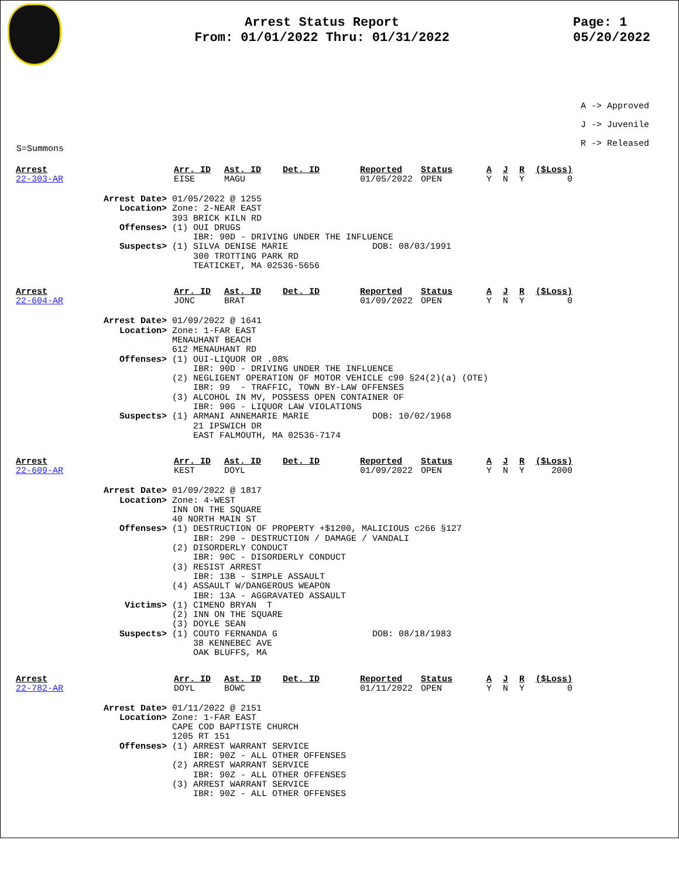Arrest Status Report
From: 01/01/2022 Thru: 01/31/2022
Page: 1
05/20/2022
A -> Approved
J -> Juvenile
R -> Released
S=Summons
| Arrest | Arr. ID | Ast. ID | Det. ID | Reported | Status | A | J | R | ($Loss) |
| 22-303-AR | EISE | MAGU | | 01/05/2022 | OPEN | Y | N | Y | 0 |
Arrest Date> 01/05/2022 @ 1255 Location> Zone: 2-NEAR EAST 393 BRICK KILN RD Offenses> (1) OUI DRUGS IBR: 90D - DRIVING UNDER THE INFLUENCE Suspects> (1) SILVA DENISE MARIE DOB: 08/03/1991 300 TROTTING PARK RD TEATICKET, MA 02536-5656
| Arrest | Arr. ID | Ast. ID | Det. ID | Reported | Status | A | J | R | ($Loss) |
| 22-604-AR | JONC | BRAT | | 01/09/2022 | OPEN | Y | N | Y | 0 |
Arrest Date> 01/09/2022 @ 1641 Location> Zone: 1-FAR EAST MENAUHANT BEACH 612 MENAUHANT RD Offenses> (1) OUI-LIQUOR OR .08% IBR: 90D - DRIVING UNDER THE INFLUENCE (2) NEGLIGENT OPERATION OF MOTOR VEHICLE c90 §24(2)(a) (OTE) IBR: 99 - TRAFFIC, TOWN BY-LAW OFFENSES (3) ALCOHOL IN MV, POSSESS OPEN CONTAINER OF IBR: 90G - LIQUOR LAW VIOLATIONS Suspects> (1) ARMANI ANNEMARIE MARIE DOB: 10/02/1968 21 IPSWICH DR EAST FALMOUTH, MA 02536-7174
| Arrest | Arr. ID | Ast. ID | Det. ID | Reported | Status | A | J | R | ($Loss) |
| 22-609-AR | KEST | DOYL | | 01/09/2022 | OPEN | Y | N | Y | 2000 |
Arrest Date> 01/09/2022 @ 1817 Location> Zone: 4-WEST INN ON THE SQUARE 40 NORTH MAIN ST Offenses> (1) DESTRUCTION OF PROPERTY +$1200, MALICIOUS c266 §127 IBR: 290 - DESTRUCTION / DAMAGE / VANDALI (2) DISORDERLY CONDUCT IBR: 90C - DISORDERLY CONDUCT (3) RESIST ARREST IBR: 13B - SIMPLE ASSAULT (4) ASSAULT W/DANGEROUS WEAPON IBR: 13A - AGGRAVATED ASSAULT Victims> (1) CIMENO BRYAN T (2) INN ON THE SQUARE (3) DOYLE SEAN Suspects> (1) COUTO FERNANDA G DOB: 08/18/1983 38 KENNEBEC AVE OAK BLUFFS, MA
| Arrest | Arr. ID | Ast. ID | Det. ID | Reported | Status | A | J | R | ($Loss) |
| 22-782-AR | DOYL | BOWC | | 01/11/2022 | OPEN | Y | N | Y | 0 |
Arrest Date> 01/11/2022 @ 2151 Location> Zone: 1-FAR EAST CAPE COD BAPTISTE CHURCH 1205 RT 151 Offenses> (1) ARREST WARRANT SERVICE IBR: 90Z - ALL OTHER OFFENSES (2) ARREST WARRANT SERVICE IBR: 90Z - ALL OTHER OFFENSES (3) ARREST WARRANT SERVICE IBR: 90Z - ALL OTHER OFFENSES